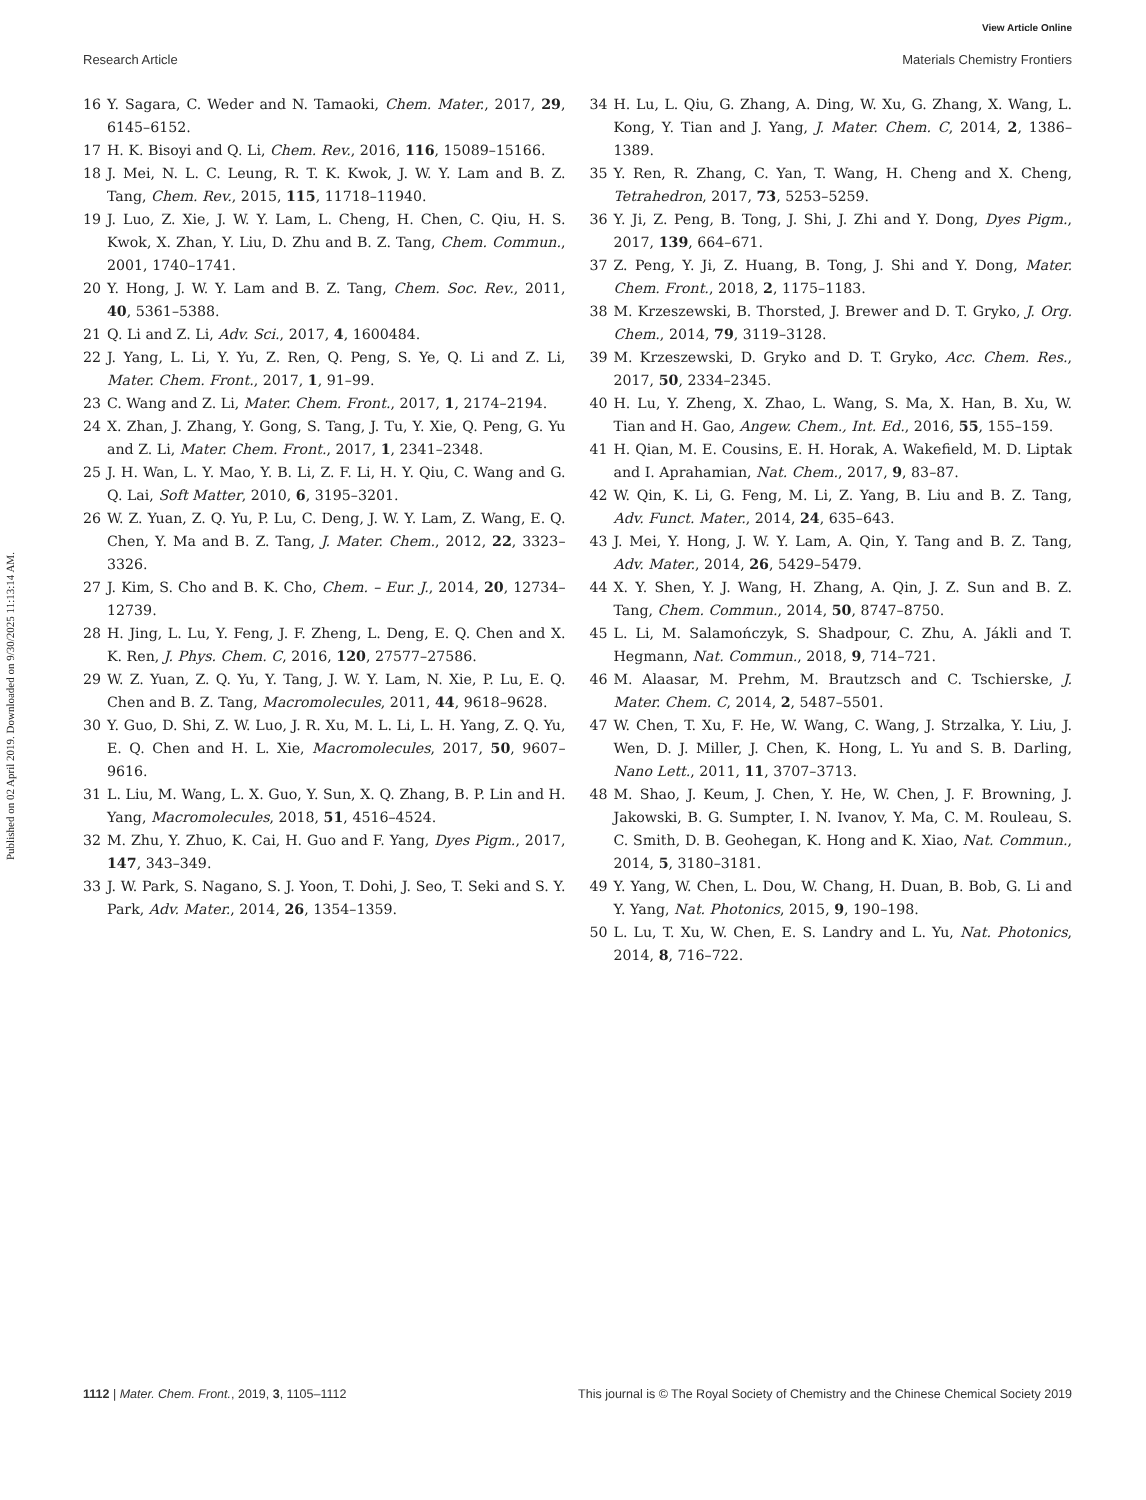Published on 02 April 2019. Downloaded on 9/30/2025 11:13:14 AM.
View Article Online
Research Article Materials Chemistry Frontiers
16 Y. Sagara, C. Weder and N. Tamaoki, Chem. Mater., 2017, 29, 6145–6152.
17 H. K. Bisoyi and Q. Li, Chem. Rev., 2016, 116, 15089–15166.
18 J. Mei, N. L. C. Leung, R. T. K. Kwok, J. W. Y. Lam and B. Z. Tang, Chem. Rev., 2015, 115, 11718–11940.
19 J. Luo, Z. Xie, J. W. Y. Lam, L. Cheng, H. Chen, C. Qiu, H. S. Kwok, X. Zhan, Y. Liu, D. Zhu and B. Z. Tang, Chem. Commun., 2001, 1740–1741.
20 Y. Hong, J. W. Y. Lam and B. Z. Tang, Chem. Soc. Rev., 2011, 40, 5361–5388.
21 Q. Li and Z. Li, Adv. Sci., 2017, 4, 1600484.
22 J. Yang, L. Li, Y. Yu, Z. Ren, Q. Peng, S. Ye, Q. Li and Z. Li, Mater. Chem. Front., 2017, 1, 91–99.
23 C. Wang and Z. Li, Mater. Chem. Front., 2017, 1, 2174–2194.
24 X. Zhan, J. Zhang, Y. Gong, S. Tang, J. Tu, Y. Xie, Q. Peng, G. Yu and Z. Li, Mater. Chem. Front., 2017, 1, 2341–2348.
25 J. H. Wan, L. Y. Mao, Y. B. Li, Z. F. Li, H. Y. Qiu, C. Wang and G. Q. Lai, Soft Matter, 2010, 6, 3195–3201.
26 W. Z. Yuan, Z. Q. Yu, P. Lu, C. Deng, J. W. Y. Lam, Z. Wang, E. Q. Chen, Y. Ma and B. Z. Tang, J. Mater. Chem., 2012, 22, 3323–3326.
27 J. Kim, S. Cho and B. K. Cho, Chem. – Eur. J., 2014, 20, 12734–12739.
28 H. Jing, L. Lu, Y. Feng, J. F. Zheng, L. Deng, E. Q. Chen and X. K. Ren, J. Phys. Chem. C, 2016, 120, 27577–27586.
29 W. Z. Yuan, Z. Q. Yu, Y. Tang, J. W. Y. Lam, N. Xie, P. Lu, E. Q. Chen and B. Z. Tang, Macromolecules, 2011, 44, 9618–9628.
30 Y. Guo, D. Shi, Z. W. Luo, J. R. Xu, M. L. Li, L. H. Yang, Z. Q. Yu, E. Q. Chen and H. L. Xie, Macromolecules, 2017, 50, 9607–9616.
31 L. Liu, M. Wang, L. X. Guo, Y. Sun, X. Q. Zhang, B. P. Lin and H. Yang, Macromolecules, 2018, 51, 4516–4524.
32 M. Zhu, Y. Zhuo, K. Cai, H. Guo and F. Yang, Dyes Pigm., 2017, 147, 343–349.
33 J. W. Park, S. Nagano, S. J. Yoon, T. Dohi, J. Seo, T. Seki and S. Y. Park, Adv. Mater., 2014, 26, 1354–1359.
34 H. Lu, L. Qiu, G. Zhang, A. Ding, W. Xu, G. Zhang, X. Wang, L. Kong, Y. Tian and J. Yang, J. Mater. Chem. C, 2014, 2, 1386–1389.
35 Y. Ren, R. Zhang, C. Yan, T. Wang, H. Cheng and X. Cheng, Tetrahedron, 2017, 73, 5253–5259.
36 Y. Ji, Z. Peng, B. Tong, J. Shi, J. Zhi and Y. Dong, Dyes Pigm., 2017, 139, 664–671.
37 Z. Peng, Y. Ji, Z. Huang, B. Tong, J. Shi and Y. Dong, Mater. Chem. Front., 2018, 2, 1175–1183.
38 M. Krzeszewski, B. Thorsted, J. Brewer and D. T. Gryko, J. Org. Chem., 2014, 79, 3119–3128.
39 M. Krzeszewski, D. Gryko and D. T. Gryko, Acc. Chem. Res., 2017, 50, 2334–2345.
40 H. Lu, Y. Zheng, X. Zhao, L. Wang, S. Ma, X. Han, B. Xu, W. Tian and H. Gao, Angew. Chem., Int. Ed., 2016, 55, 155–159.
41 H. Qian, M. E. Cousins, E. H. Horak, A. Wakefield, M. D. Liptak and I. Aprahamian, Nat. Chem., 2017, 9, 83–87.
42 W. Qin, K. Li, G. Feng, M. Li, Z. Yang, B. Liu and B. Z. Tang, Adv. Funct. Mater., 2014, 24, 635–643.
43 J. Mei, Y. Hong, J. W. Y. Lam, A. Qin, Y. Tang and B. Z. Tang, Adv. Mater., 2014, 26, 5429–5479.
44 X. Y. Shen, Y. J. Wang, H. Zhang, A. Qin, J. Z. Sun and B. Z. Tang, Chem. Commun., 2014, 50, 8747–8750.
45 L. Li, M. Salamończyk, S. Shadpour, C. Zhu, A. Jákli and T. Hegmann, Nat. Commun., 2018, 9, 714–721.
46 M. Alaasar, M. Prehm, M. Brautzsch and C. Tschierske, J. Mater. Chem. C, 2014, 2, 5487–5501.
47 W. Chen, T. Xu, F. He, W. Wang, C. Wang, J. Strzalka, Y. Liu, J. Wen, D. J. Miller, J. Chen, K. Hong, L. Yu and S. B. Darling, Nano Lett., 2011, 11, 3707–3713.
48 M. Shao, J. Keum, J. Chen, Y. He, W. Chen, J. F. Browning, J. Jakowski, B. G. Sumpter, I. N. Ivanov, Y. Ma, C. M. Rouleau, S. C. Smith, D. B. Geohegan, K. Hong and K. Xiao, Nat. Commun., 2014, 5, 3180–3181.
49 Y. Yang, W. Chen, L. Dou, W. Chang, H. Duan, B. Bob, G. Li and Y. Yang, Nat. Photonics, 2015, 9, 190–198.
50 L. Lu, T. Xu, W. Chen, E. S. Landry and L. Yu, Nat. Photonics, 2014, 8, 716–722.
1112 | Mater. Chem. Front., 2019, 3, 1105–1112 This journal is © The Royal Society of Chemistry and the Chinese Chemical Society 2019